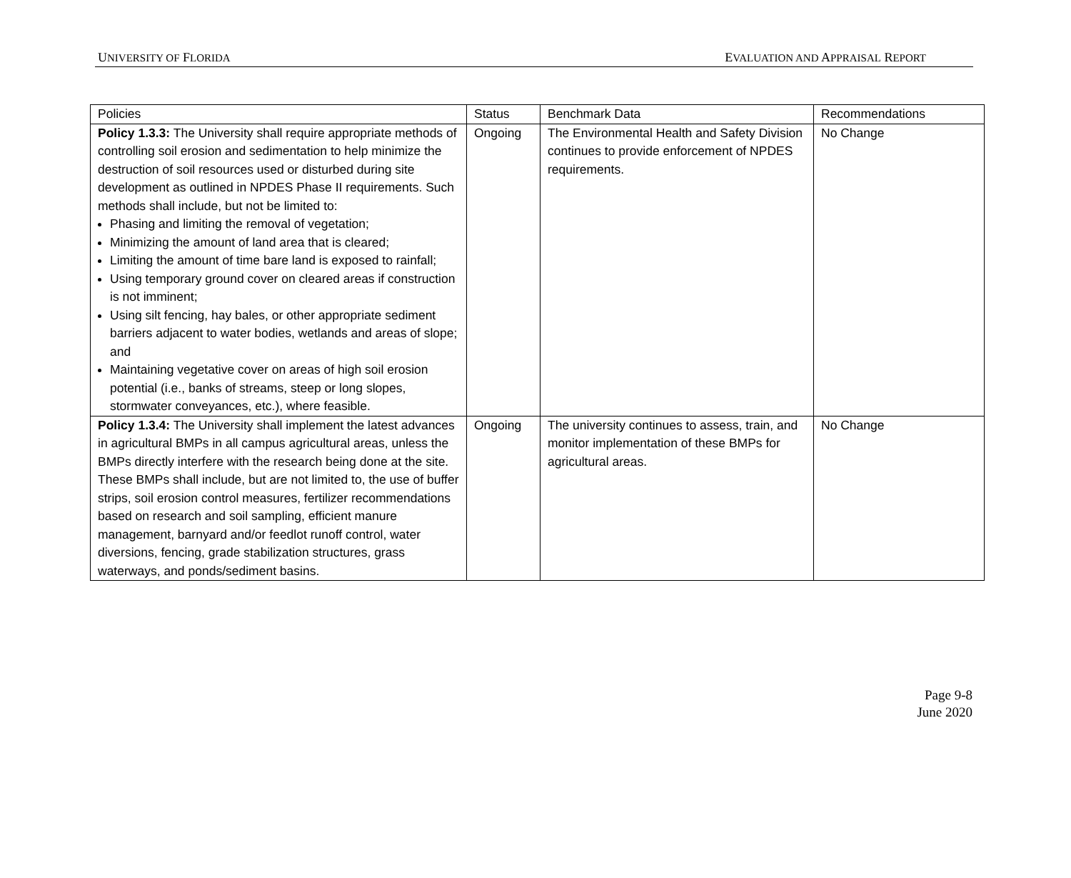UNIVERSITY OF FLORIDA EVALUATION AND APPRAISAL REPORT
| Policies | Status | Benchmark Data | Recommendations |
| Policy 1.3.3: The University shall require appropriate methods of controlling soil erosion and sedimentation to help minimize the destruction of soil resources used or disturbed during site development as outlined in NPDES Phase II requirements. Such methods shall include, but not be limited to: Phasing and limiting the removal of vegetation; Minimizing the amount of land area that is cleared; Limiting the amount of time bare land is exposed to rainfall; Using temporary ground cover on cleared areas if construction is not imminent; Using silt fencing, hay bales, or other appropriate sediment barriers adjacent to water bodies, wetlands and areas of slope; and Maintaining vegetative cover on areas of high soil erosion potential (i.e., banks of streams, steep or long slopes, stormwater conveyances, etc.), where feasible. | Ongoing | The Environmental Health and Safety Division continues to provide enforcement of NPDES requirements. | No Change |
| Policy 1.3.4: The University shall implement the latest advances in agricultural BMPs in all campus agricultural areas, unless the BMPs directly interfere with the research being done at the site. These BMPs shall include, but are not limited to, the use of buffer strips, soil erosion control measures, fertilizer recommendations based on research and soil sampling, efficient manure management, barnyard and/or feedlot runoff control, water diversions, fencing, grade stabilization structures, grass waterways, and ponds/sediment basins. | Ongoing | The university continues to assess, train, and monitor implementation of these BMPs for agricultural areas. | No Change |
Page 9-8
June 2020